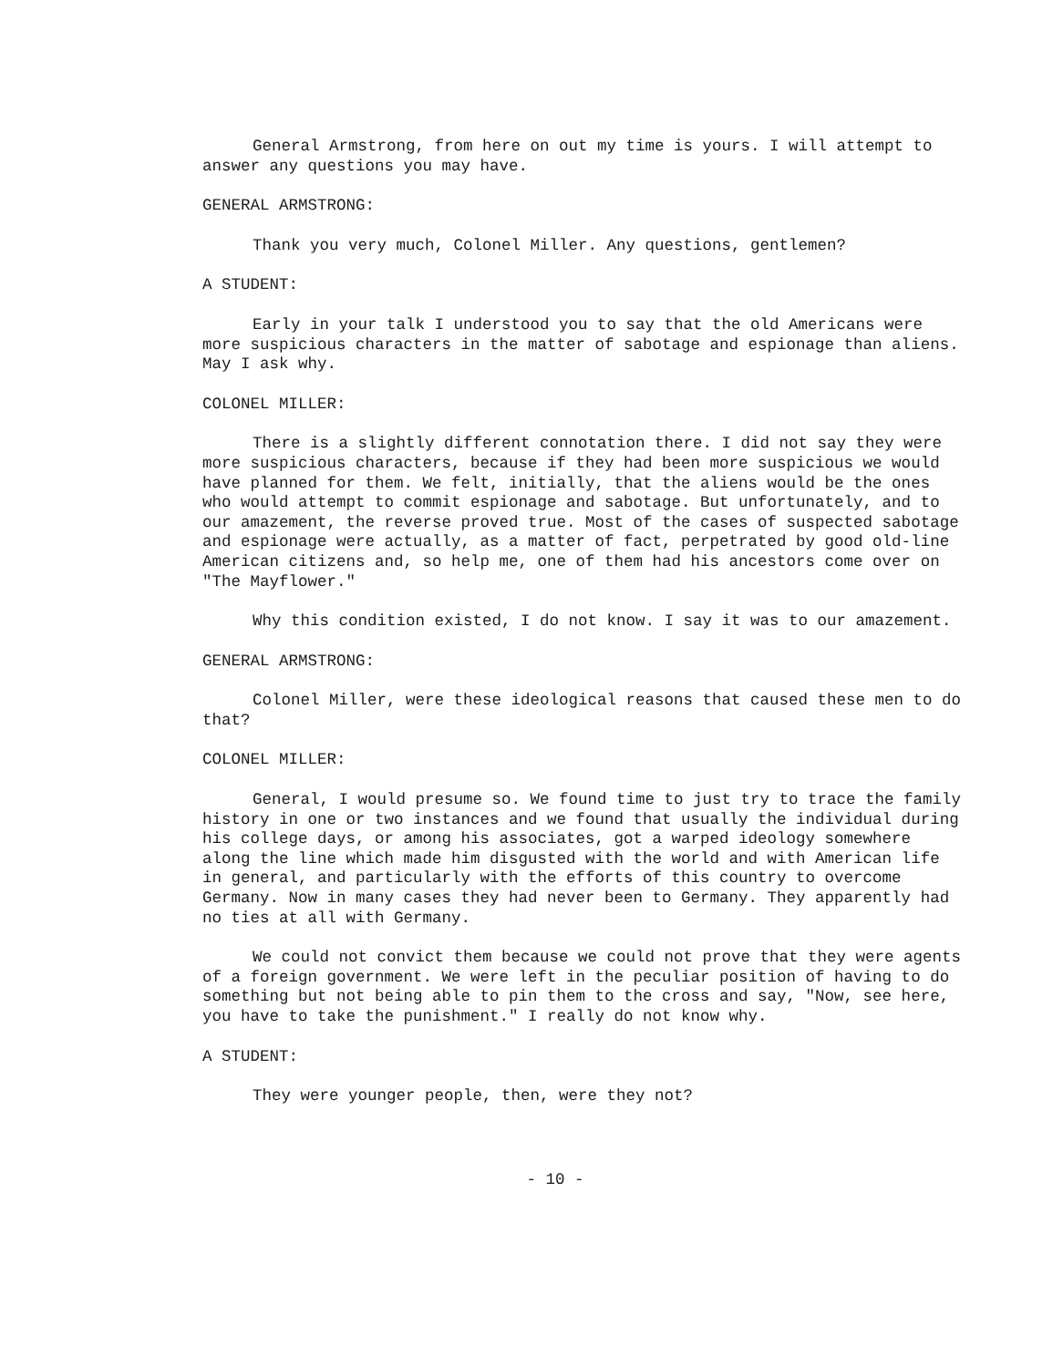General Armstrong, from here on out my time is yours. I will attempt to answer any questions you may have.
GENERAL ARMSTRONG:
Thank you very much, Colonel Miller. Any questions, gentlemen?
A STUDENT:
Early in your talk I understood you to say that the old Americans were more suspicious characters in the matter of sabotage and espionage than aliens. May I ask why.
COLONEL MILLER:
There is a slightly different connotation there. I did not say they were more suspicious characters, because if they had been more suspicious we would have planned for them. We felt, initially, that the aliens would be the ones who would attempt to commit espionage and sabotage. But unfortunately, and to our amazement, the reverse proved true. Most of the cases of suspected sabotage and espionage were actually, as a matter of fact, perpetrated by good old-line American citizens and, so help me, one of them had his ancestors come over on "The Mayflower."
Why this condition existed, I do not know. I say it was to our amazement.
GENERAL ARMSTRONG:
Colonel Miller, were these ideological reasons that caused these men to do that?
COLONEL MILLER:
General, I would presume so. We found time to just try to trace the family history in one or two instances and we found that usually the individual during his college days, or among his associates, got a warped ideology somewhere along the line which made him disgusted with the world and with American life in general, and particularly with the efforts of this country to overcome Germany. Now in many cases they had never been to Germany. They apparently had no ties at all with Germany.
We could not convict them because we could not prove that they were agents of a foreign government. We were left in the peculiar position of having to do something but not being able to pin them to the cross and say, "Now, see here, you have to take the punishment." I really do not know why.
A STUDENT:
They were younger people, then, were they not?
- 10 -